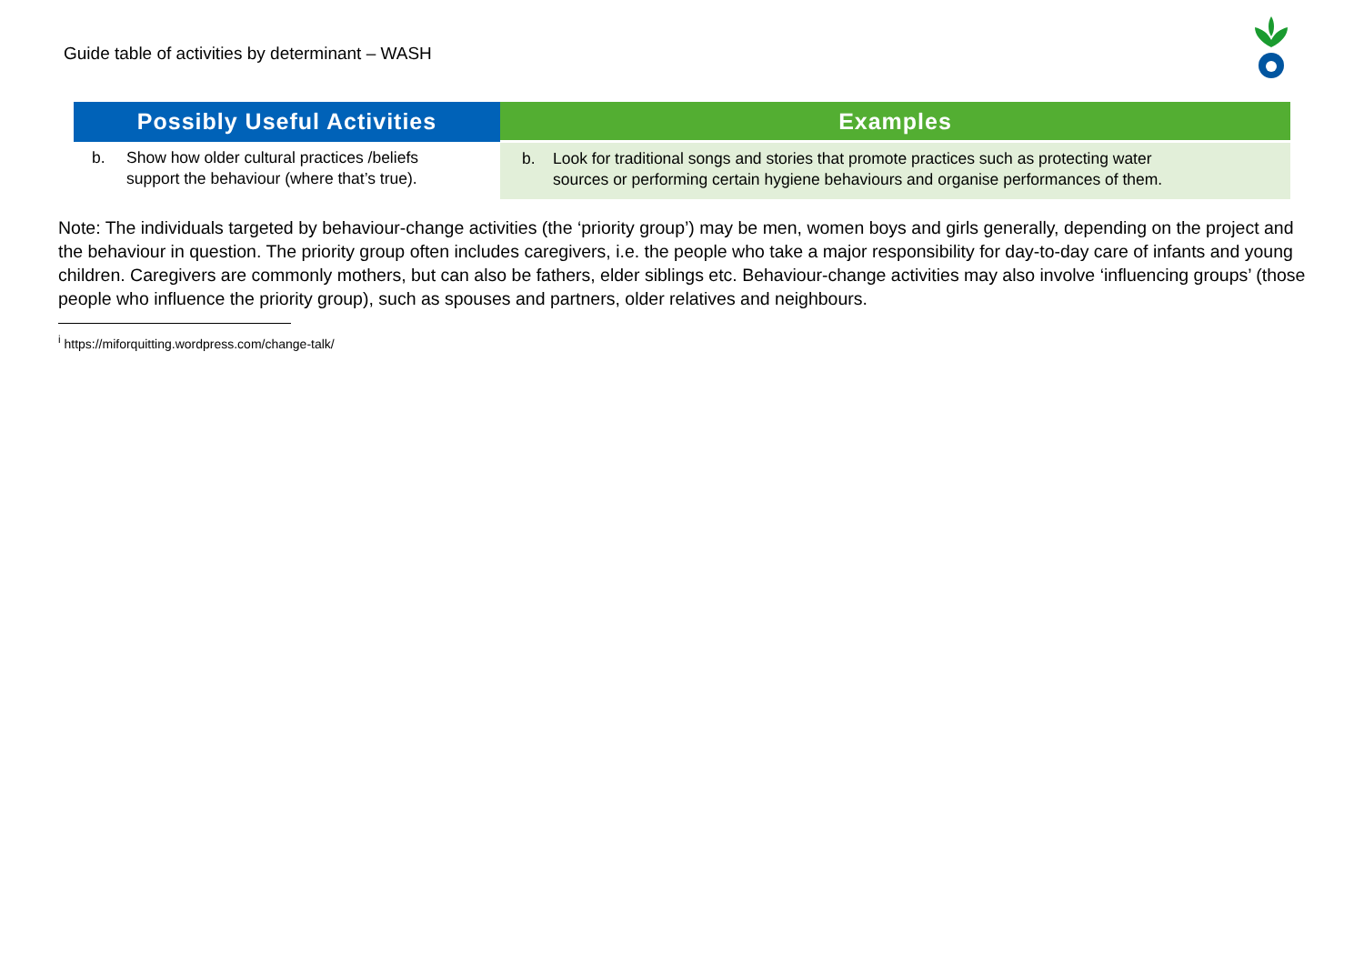Guide table of activities by determinant – WASH
| Possibly Useful Activities | Examples |
| --- | --- |
| b. Show how older cultural practices /beliefs support the behaviour (where that’s true). | b. Look for traditional songs and stories that promote practices such as protecting water sources or performing certain hygiene behaviours and organise performances of them. |
Note: The individuals targeted by behaviour-change activities (the ‘priority group’) may be men, women boys and girls generally, depending on the project and the behaviour in question. The priority group often includes caregivers, i.e. the people who take a major responsibility for day-to-day care of infants and young children. Caregivers are commonly mothers, but can also be fathers, elder siblings etc. Behaviour-change activities may also involve ‘influencing groups’ (those people who influence the priority group), such as spouses and partners, older relatives and neighbours.
<sup>i</sup> https://miforquitting.wordpress.com/change-talk/